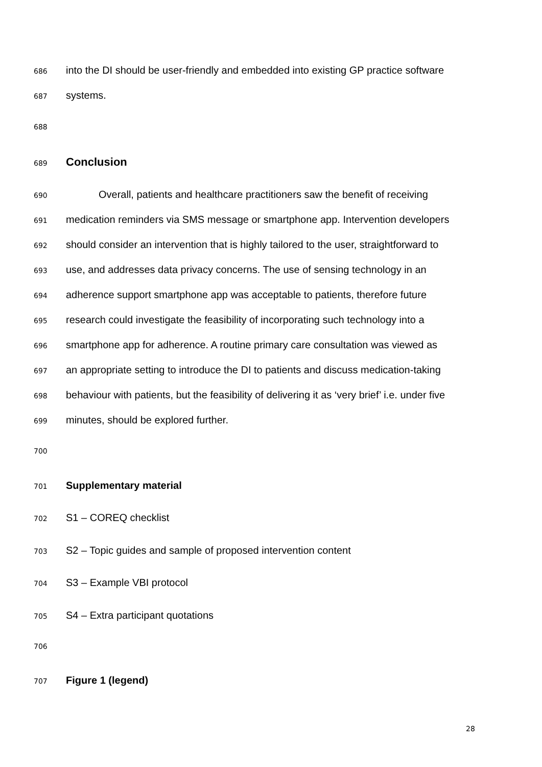686 into the DI should be user-friendly and embedded into existing GP practice software
687 systems.
688
689 Conclusion
690 Overall, patients and healthcare practitioners saw the benefit of receiving
691 medication reminders via SMS message or smartphone app. Intervention developers
692 should consider an intervention that is highly tailored to the user, straightforward to
693 use, and addresses data privacy concerns. The use of sensing technology in an
694 adherence support smartphone app was acceptable to patients, therefore future
695 research could investigate the feasibility of incorporating such technology into a
696 smartphone app for adherence. A routine primary care consultation was viewed as
697 an appropriate setting to introduce the DI to patients and discuss medication-taking
698 behaviour with patients, but the feasibility of delivering it as ‘very brief’ i.e. under five
699 minutes, should be explored further.
700
701 Supplementary material
702 S1 – COREQ checklist
703 S2 – Topic guides and sample of proposed intervention content
704 S3 – Example VBI protocol
705 S4 – Extra participant quotations
706
707 Figure 1 (legend)
28